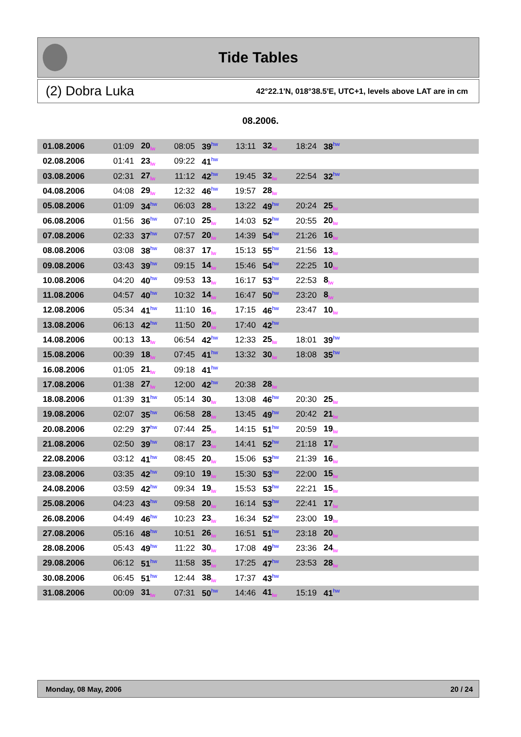Tide Tables
(2) Dobra Luka 42°22.1'N, 018°38.5'E, UTC+1, levels above LAT are in cm
08.2006.
| 01.08.2006 | 01:09 | 20<sub>lw</sub> | 08:05 | 39<sup>hw</sup> | 13:11 | 32<sub>lw</sub> | 18:24 | 38<sup>hw</sup> | |
| 02.08.2006 | 01:41 | 23<sub>lw</sub> | 09:22 | 41<sup>hw</sup> | | | | | |
| 03.08.2006 | 02:31 | 27<sub>lw</sub> | 11:12 | 42<sup>hw</sup> | 19:45 | 32<sub>lw</sub> | 22:54 | 32<sup>hw</sup> | |
| 04.08.2006 | 04:08 | 29<sub>lw</sub> | 12:32 | 46<sup>hw</sup> | 19:57 | 28<sub>lw</sub> | | | |
| 05.08.2006 | 01:09 | 34<sup>hw</sup> | 06:03 | 28<sub>lw</sub> | 13:22 | 49<sup>hw</sup> | 20:24 | 25<sub>lw</sub> | |
| 06.08.2006 | 01:56 | 36<sup>hw</sup> | 07:10 | 25<sub>lw</sub> | 14:03 | 52<sup>hw</sup> | 20:55 | 20<sub>lw</sub> | |
| 07.08.2006 | 02:33 | 37<sup>hw</sup> | 07:57 | 20<sub>lw</sub> | 14:39 | 54<sup>hw</sup> | 21:26 | 16<sub>lw</sub> | |
| 08.08.2006 | 03:08 | 38<sup>hw</sup> | 08:37 | 17<sub>lw</sub> | 15:13 | 55<sup>hw</sup> | 21:56 | 13<sub>lw</sub> | |
| 09.08.2006 | 03:43 | 39<sup>hw</sup> | 09:15 | 14<sub>lw</sub> | 15:46 | 54<sup>hw</sup> | 22:25 | 10<sub>lw</sub> | |
| 10.08.2006 | 04:20 | 40<sup>hw</sup> | 09:53 | 13<sub>lw</sub> | 16:17 | 53<sup>hw</sup> | 22:53 | 8<sub>lw</sub> | |
| 11.08.2006 | 04:57 | 40<sup>hw</sup> | 10:32 | 14<sub>lw</sub> | 16:47 | 50<sup>hw</sup> | 23:20 | 8<sub>lw</sub> | |
| 12.08.2006 | 05:34 | 41<sup>hw</sup> | 11:10 | 16<sub>lw</sub> | 17:15 | 46<sup>hw</sup> | 23:47 | 10<sub>lw</sub> | |
| 13.08.2006 | 06:13 | 42<sup>hw</sup> | 11:50 | 20<sub>lw</sub> | 17:40 | 42<sup>hw</sup> | | | |
| 14.08.2006 | 00:13 | 13<sub>lw</sub> | 06:54 | 42<sup>hw</sup> | 12:33 | 25<sub>lw</sub> | 18:01 | 39<sup>hw</sup> | |
| 15.08.2006 | 00:39 | 18<sub>lw</sub> | 07:45 | 41<sup>hw</sup> | 13:32 | 30<sub>lw</sub> | 18:08 | 35<sup>hw</sup> | |
| 16.08.2006 | 01:05 | 21<sub>lw</sub> | 09:18 | 41<sup>hw</sup> | | | | | |
| 17.08.2006 | 01:38 | 27<sub>lw</sub> | 12:00 | 42<sup>hw</sup> | 20:38 | 28<sub>lw</sub> | | | |
| 18.08.2006 | 01:39 | 31<sup>hw</sup> | 05:14 | 30<sub>lw</sub> | 13:08 | 46<sup>hw</sup> | 20:30 | 25<sub>lw</sub> | |
| 19.08.2006 | 02:07 | 35<sup>hw</sup> | 06:58 | 28<sub>lw</sub> | 13:45 | 49<sup>hw</sup> | 20:42 | 21<sub>lw</sub> | |
| 20.08.2006 | 02:29 | 37<sup>hw</sup> | 07:44 | 25<sub>lw</sub> | 14:15 | 51<sup>hw</sup> | 20:59 | 19<sub>lw</sub> | |
| 21.08.2006 | 02:50 | 39<sup>hw</sup> | 08:17 | 23<sub>lw</sub> | 14:41 | 52<sup>hw</sup> | 21:18 | 17<sub>lw</sub> | |
| 22.08.2006 | 03:12 | 41<sup>hw</sup> | 08:45 | 20<sub>lw</sub> | 15:06 | 53<sup>hw</sup> | 21:39 | 16<sub>lw</sub> | |
| 23.08.2006 | 03:35 | 42<sup>hw</sup> | 09:10 | 19<sub>lw</sub> | 15:30 | 53<sup>hw</sup> | 22:00 | 15<sub>lw</sub> | |
| 24.08.2006 | 03:59 | 42<sup>hw</sup> | 09:34 | 19<sub>lw</sub> | 15:53 | 53<sup>hw</sup> | 22:21 | 15<sub>lw</sub> | |
| 25.08.2006 | 04:23 | 43<sup>hw</sup> | 09:58 | 20<sub>lw</sub> | 16:14 | 53<sup>hw</sup> | 22:41 | 17<sub>lw</sub> | |
| 26.08.2006 | 04:49 | 46<sup>hw</sup> | 10:23 | 23<sub>lw</sub> | 16:34 | 52<sup>hw</sup> | 23:00 | 19<sub>lw</sub> | |
| 27.08.2006 | 05:16 | 48<sup>hw</sup> | 10:51 | 26<sub>lw</sub> | 16:51 | 51<sup>hw</sup> | 23:18 | 20<sub>lw</sub> | |
| 28.08.2006 | 05:43 | 49<sup>hw</sup> | 11:22 | 30<sub>lw</sub> | 17:08 | 49<sup>hw</sup> | 23:36 | 24<sub>lw</sub> | |
| 29.08.2006 | 06:12 | 51<sup>hw</sup> | 11:58 | 35<sub>lw</sub> | 17:25 | 47<sup>hw</sup> | 23:53 | 28<sub>lw</sub> | |
| 30.08.2006 | 06:45 | 51<sup>hw</sup> | 12:44 | 38<sub>lw</sub> | 17:37 | 43<sup>hw</sup> | | | |
| 31.08.2006 | 00:09 | 31<sub>lw</sub> | 07:31 | 50<sup>hw</sup> | 14:46 | 41<sub>lw</sub> | 15:19 | 41<sup>hw</sup> | |
Monday, 08 May, 2006 20 / 24